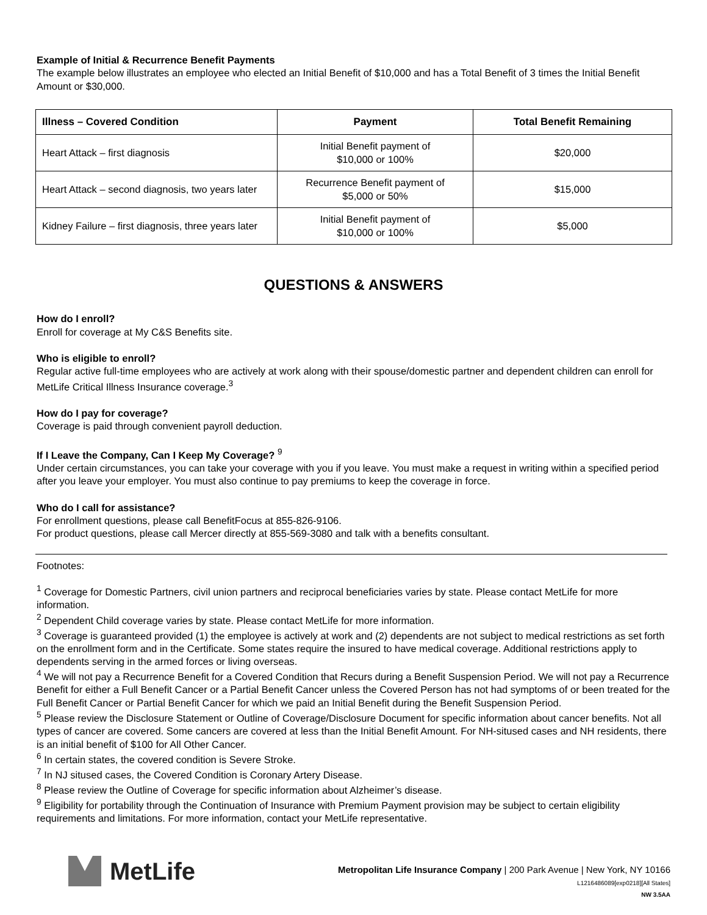Example of Initial & Recurrence Benefit Payments
The example below illustrates an employee who elected an Initial Benefit of $10,000 and has a Total Benefit of 3 times the Initial Benefit Amount or $30,000.
| Illness – Covered Condition | Payment | Total Benefit Remaining |
| --- | --- | --- |
| Heart Attack – first diagnosis | Initial Benefit payment of $10,000 or 100% | $20,000 |
| Heart Attack – second diagnosis, two years later | Recurrence Benefit payment of $5,000 or 50% | $15,000 |
| Kidney Failure – first diagnosis, three years later | Initial Benefit payment of $10,000 or 100% | $5,000 |
QUESTIONS & ANSWERS
How do I enroll?
Enroll for coverage at My C&S Benefits site.
Who is eligible to enroll?
Regular active full-time employees who are actively at work along with their spouse/domestic partner and dependent children can enroll for MetLife Critical Illness Insurance coverage.<sup>3</sup>
How do I pay for coverage?
Coverage is paid through convenient payroll deduction.
If I Leave the Company, Can I Keep My Coverage? <sup>9</sup>
Under certain circumstances, you can take your coverage with you if you leave. You must make a request in writing within a specified period after you leave your employer. You must also continue to pay premiums to keep the coverage in force.
Who do I call for assistance?
For enrollment questions, please call BenefitFocus at 855-826-9106.
For product questions, please call Mercer directly at 855-569-3080 and talk with a benefits consultant.
Footnotes:
<sup>1</sup> Coverage for Domestic Partners, civil union partners and reciprocal beneficiaries varies by state. Please contact MetLife for more information.
<sup>2</sup> Dependent Child coverage varies by state. Please contact MetLife for more information.
<sup>3</sup> Coverage is guaranteed provided (1) the employee is actively at work and (2) dependents are not subject to medical restrictions as set forth on the enrollment form and in the Certificate. Some states require the insured to have medical coverage. Additional restrictions apply to dependents serving in the armed forces or living overseas.
<sup>4</sup> We will not pay a Recurrence Benefit for a Covered Condition that Recurs during a Benefit Suspension Period. We will not pay a Recurrence Benefit for either a Full Benefit Cancer or a Partial Benefit Cancer unless the Covered Person has not had symptoms of or been treated for the Full Benefit Cancer or Partial Benefit Cancer for which we paid an Initial Benefit during the Benefit Suspension Period.
<sup>5</sup> Please review the Disclosure Statement or Outline of Coverage/Disclosure Document for specific information about cancer benefits. Not all types of cancer are covered. Some cancers are covered at less than the Initial Benefit Amount. For NH-sitused cases and NH residents, there is an initial benefit of $100 for All Other Cancer.
<sup>6</sup> In certain states, the covered condition is Severe Stroke.
<sup>7</sup> In NJ sitused cases, the Covered Condition is Coronary Artery Disease.
<sup>8</sup> Please review the Outline of Coverage for specific information about Alzheimer’s disease.
<sup>9</sup> Eligibility for portability through the Continuation of Insurance with Premium Payment provision may be subject to certain eligibility requirements and limitations. For more information, contact your MetLife representative.
MetLife
Metropolitan Life Insurance Company | 200 Park Avenue | New York, NY 10166
L1216486089[exp0218][All States]
NW 3.5AA